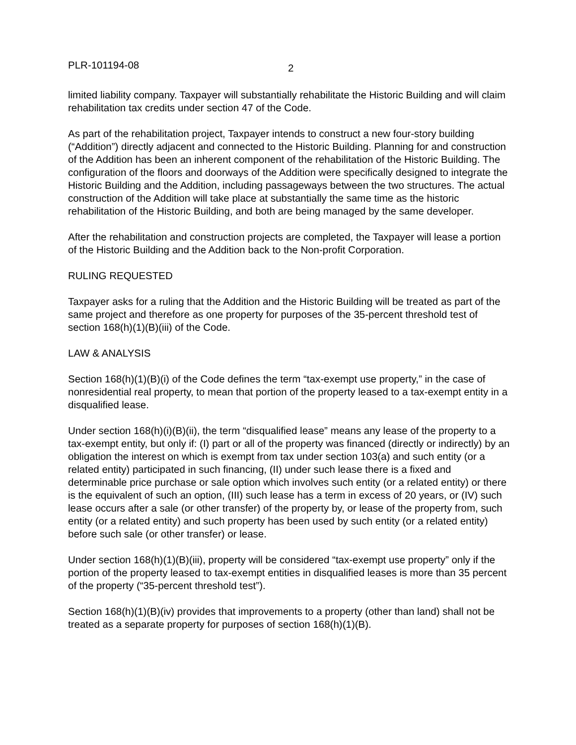PLR-101194-08 2
limited liability company. Taxpayer will substantially rehabilitate the Historic Building and will claim rehabilitation tax credits under section 47 of the Code.
As part of the rehabilitation project, Taxpayer intends to construct a new four-story building (“Addition”) directly adjacent and connected to the Historic Building. Planning for and construction of the Addition has been an inherent component of the rehabilitation of the Historic Building. The configuration of the floors and doorways of the Addition were specifically designed to integrate the Historic Building and the Addition, including passageways between the two structures. The actual construction of the Addition will take place at substantially the same time as the historic rehabilitation of the Historic Building, and both are being managed by the same developer.
After the rehabilitation and construction projects are completed, the Taxpayer will lease a portion of the Historic Building and the Addition back to the Non-profit Corporation.
RULING REQUESTED
Taxpayer asks for a ruling that the Addition and the Historic Building will be treated as part of the same project and therefore as one property for purposes of the 35-percent threshold test of section 168(h)(1)(B)(iii) of the Code.
LAW & ANALYSIS
Section 168(h)(1)(B)(i) of the Code defines the term “tax-exempt use property,” in the case of nonresidential real property, to mean that portion of the property leased to a tax-exempt entity in a disqualified lease.
Under section 168(h)(i)(B)(ii), the term “disqualified lease” means any lease of the property to a tax-exempt entity, but only if: (I) part or all of the property was financed (directly or indirectly) by an obligation the interest on which is exempt from tax under section 103(a) and such entity (or a related entity) participated in such financing, (II) under such lease there is a fixed and determinable price purchase or sale option which involves such entity (or a related entity) or there is the equivalent of such an option, (III) such lease has a term in excess of 20 years, or (IV) such lease occurs after a sale (or other transfer) of the property by, or lease of the property from, such entity (or a related entity) and such property has been used by such entity (or a related entity) before such sale (or other transfer) or lease.
Under section 168(h)(1)(B)(iii), property will be considered “tax-exempt use property” only if the portion of the property leased to tax-exempt entities in disqualified leases is more than 35 percent of the property (“35-percent threshold test”).
Section 168(h)(1)(B)(iv) provides that improvements to a property (other than land) shall not be treated as a separate property for purposes of section 168(h)(1)(B).